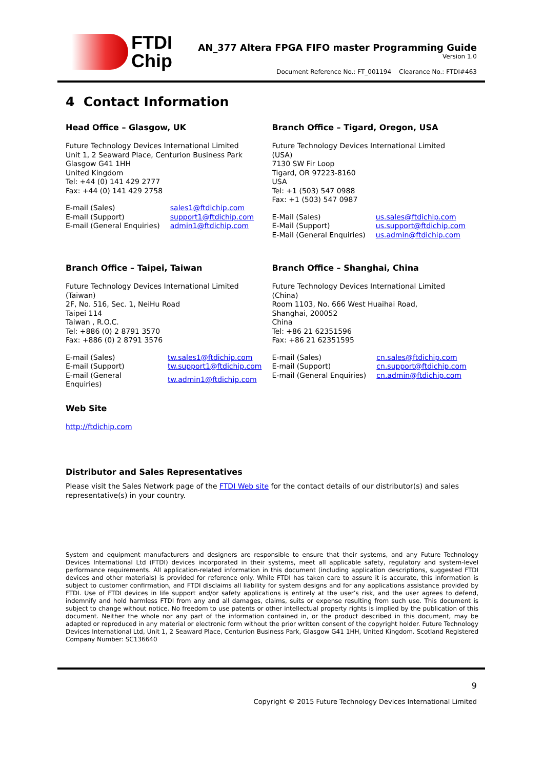FTDI
Chip
AN_377 Altera FPGA FIFO master Programming Guide
Version 1.0
Document Reference No.: FT_001194 Clearance No.: FTDI#463
4 Contact Information
Head Office – Glasgow, UK
Future Technology Devices International Limited
Unit 1, 2 Seaward Place, Centurion Business Park
Glasgow G41 1HH
United Kingdom
Tel: +44 (0) 141 429 2777
Fax: +44 (0) 141 429 2758
| E-mail (Sales) | sales1@ftdichip.com |
| E-mail (Support) | support1@ftdichip.com |
| E-mail (General Enquiries) | admin1@ftdichip.com |
Branch Office – Tigard, Oregon, USA
Future Technology Devices International Limited
(USA)
7130 SW Fir Loop
Tigard, OR 97223-8160
USA
Tel: +1 (503) 547 0988
Fax: +1 (503) 547 0987
| E-Mail (Sales) | us.sales@ftdichip.com |
| E-Mail (Support) | us.support@ftdichip.com |
| E-Mail (General Enquiries) | us.admin@ftdichip.com |
Branch Office – Taipei, Taiwan
Future Technology Devices International Limited
(Taiwan)
2F, No. 516, Sec. 1, NeiHu Road
Taipei 114
Taiwan , R.O.C.
Tel: +886 (0) 2 8791 3570
Fax: +886 (0) 2 8791 3576
| E-mail (Sales) | tw.sales1@ftdichip.com |
| E-mail (Support) | tw.support1@ftdichip.com |
| E-mail (General Enquiries) | tw.admin1@ftdichip.com |
Branch Office – Shanghai, China
Future Technology Devices International Limited
(China)
Room 1103, No. 666 West Huaihai Road,
Shanghai, 200052
China
Tel: +86 21 62351596
Fax: +86 21 62351595
| E-mail (Sales) | cn.sales@ftdichip.com |
| E-mail (Support) | cn.support@ftdichip.com |
| E-mail (General Enquiries) | cn.admin@ftdichip.com |
Web Site
http://ftdichip.com
Distributor and Sales Representatives
Please visit the Sales Network page of the FTDI Web site for the contact details of our distributor(s) and sales representative(s) in your country.
System and equipment manufacturers and designers are responsible to ensure that their systems, and any Future Technology Devices International Ltd (FTDI) devices incorporated in their systems, meet all applicable safety, regulatory and system-level performance requirements. All application-related information in this document (including application descriptions, suggested FTDI devices and other materials) is provided for reference only. While FTDI has taken care to assure it is accurate, this information is subject to customer confirmation, and FTDI disclaims all liability for system designs and for any applications assistance provided by FTDI. Use of FTDI devices in life support and/or safety applications is entirely at the user’s risk, and the user agrees to defend, indemnify and hold harmless FTDI from any and all damages, claims, suits or expense resulting from such use. This document is subject to change without notice. No freedom to use patents or other intellectual property rights is implied by the publication of this document. Neither the whole nor any part of the information contained in, or the product described in this document, may be adapted or reproduced in any material or electronic form without the prior written consent of the copyright holder. Future Technology Devices International Ltd, Unit 1, 2 Seaward Place, Centurion Business Park, Glasgow G41 1HH, United Kingdom. Scotland Registered Company Number: SC136640
9
Copyright © 2015 Future Technology Devices International Limited